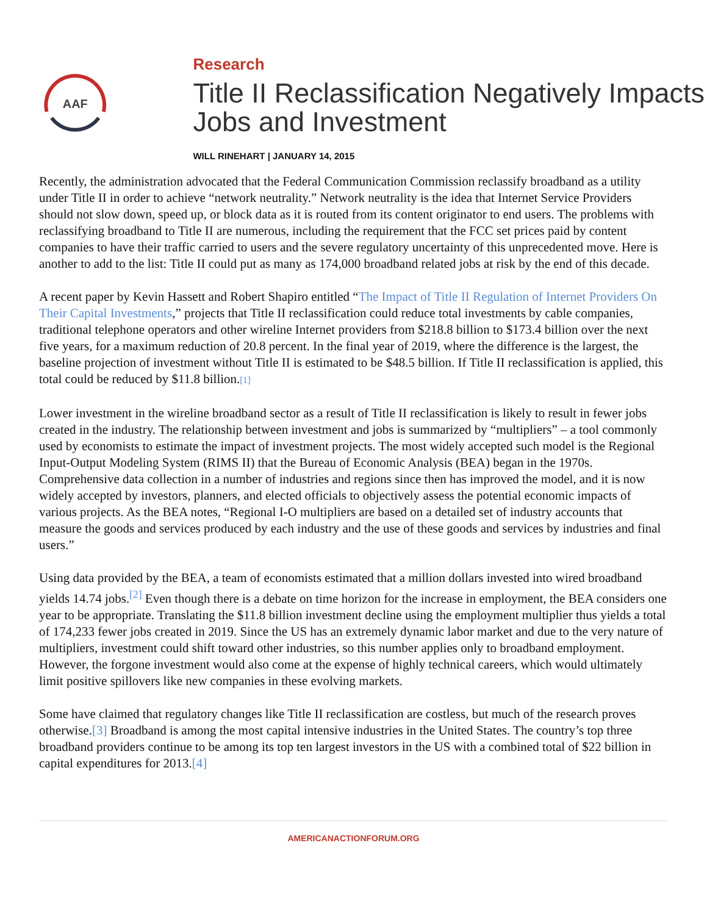AAF
Research
Title II Reclassification Negatively Impacts Jobs and Investment
WILL RINEHART | JANUARY 14, 2015
Recently, the administration advocated that the Federal Communication Commission reclassify broadband as a utility under Title II in order to achieve “network neutrality.” Network neutrality is the idea that Internet Service Providers should not slow down, speed up, or block data as it is routed from its content originator to end users. The problems with reclassifying broadband to Title II are numerous, including the requirement that the FCC set prices paid by content companies to have their traffic carried to users and the severe regulatory uncertainty of this unprecedented move. Here is another to add to the list: Title II could put as many as 174,000 broadband related jobs at risk by the end of this decade.
A recent paper by Kevin Hassett and Robert Shapiro entitled “The Impact of Title II Regulation of Internet Providers On Their Capital Investments,” projects that Title II reclassification could reduce total investments by cable companies, traditional telephone operators and other wireline Internet providers from $218.8 billion to $173.4 billion over the next five years, for a maximum reduction of 20.8 percent. In the final year of 2019, where the difference is the largest, the baseline projection of investment without Title II is estimated to be $48.5 billion. If Title II reclassification is applied, this total could be reduced by $11.8 billion.[1]
Lower investment in the wireline broadband sector as a result of Title II reclassification is likely to result in fewer jobs created in the industry. The relationship between investment and jobs is summarized by “multipliers” – a tool commonly used by economists to estimate the impact of investment projects. The most widely accepted such model is the Regional Input-Output Modeling System (RIMS II) that the Bureau of Economic Analysis (BEA) began in the 1970s. Comprehensive data collection in a number of industries and regions since then has improved the model, and it is now widely accepted by investors, planners, and elected officials to objectively assess the potential economic impacts of various projects. As the BEA notes, “Regional I-O multipliers are based on a detailed set of industry accounts that measure the goods and services produced by each industry and the use of these goods and services by industries and final users.”
Using data provided by the BEA, a team of economists estimated that a million dollars invested into wired broadband yields 14.74 jobs.<sup>[2]</sup> Even though there is a debate on time horizon for the increase in employment, the BEA considers one year to be appropriate. Translating the $11.8 billion investment decline using the employment multiplier thus yields a total of 174,233 fewer jobs created in 2019. Since the US has an extremely dynamic labor market and due to the very nature of multipliers, investment could shift toward other industries, so this number applies only to broadband employment. However, the forgone investment would also come at the expense of highly technical careers, which would ultimately limit positive spillovers like new companies in these evolving markets.
Some have claimed that regulatory changes like Title II reclassification are costless, but much of the research proves otherwise.[3] Broadband is among the most capital intensive industries in the United States. The country’s top three broadband providers continue to be among its top ten largest investors in the US with a combined total of $22 billion in capital expenditures for 2013.[4]
AMERICANACTIONFORUM.ORG